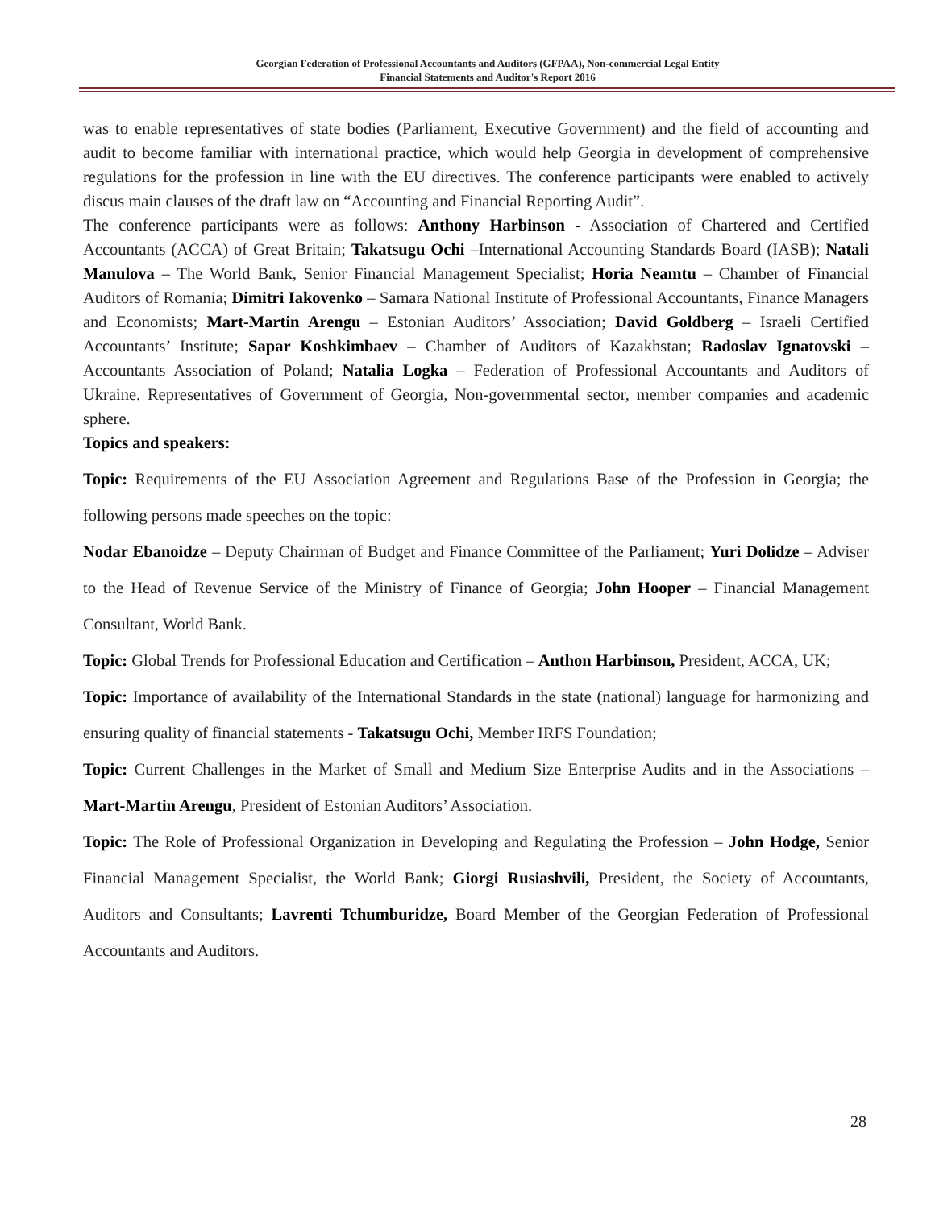Georgian Federation of Professional Accountants and Auditors (GFPAA), Non-commercial Legal Entity
Financial Statements and Auditor's Report 2016
was to enable representatives of state bodies (Parliament, Executive Government) and the field of accounting and audit to become familiar with international practice, which would help Georgia in development of comprehensive regulations for the profession in line with the EU directives. The conference participants were enabled to actively discus main clauses of the draft law on “Accounting and Financial Reporting Audit”.
The conference participants were as follows: Anthony Harbinson - Association of Chartered and Certified Accountants (ACCA) of Great Britain; Takatsugu Ochi –International Accounting Standards Board (IASB); Natali Manulova – The World Bank, Senior Financial Management Specialist; Horia Neamtu – Chamber of Financial Auditors of Romania; Dimitri Iakovenko – Samara National Institute of Professional Accountants, Finance Managers and Economists; Mart-Martin Arengu – Estonian Auditors’ Association; David Goldberg – Israeli Certified Accountants’ Institute; Sapar Koshkimbaev – Chamber of Auditors of Kazakhstan; Radoslav Ignatovski – Accountants Association of Poland; Natalia Logka – Federation of Professional Accountants and Auditors of Ukraine. Representatives of Government of Georgia, Non-governmental sector, member companies and academic sphere.
Topics and speakers:
Topic: Requirements of the EU Association Agreement and Regulations Base of the Profession in Georgia; the following persons made speeches on the topic:
Nodar Ebanoidze – Deputy Chairman of Budget and Finance Committee of the Parliament; Yuri Dolidze – Adviser to the Head of Revenue Service of the Ministry of Finance of Georgia; John Hooper – Financial Management Consultant, World Bank.
Topic: Global Trends for Professional Education and Certification – Anthon Harbinson, President, ACCA, UK;
Topic: Importance of availability of the International Standards in the state (national) language for harmonizing and ensuring quality of financial statements - Takatsugu Ochi, Member IRFS Foundation;
Topic: Current Challenges in the Market of Small and Medium Size Enterprise Audits and in the Associations – Mart-Martin Arengu, President of Estonian Auditors’ Association.
Topic: The Role of Professional Organization in Developing and Regulating the Profession – John Hodge, Senior Financial Management Specialist, the World Bank; Giorgi Rusiashvili, President, the Society of Accountants, Auditors and Consultants; Lavrenti Tchumburidze, Board Member of the Georgian Federation of Professional Accountants and Auditors.
28